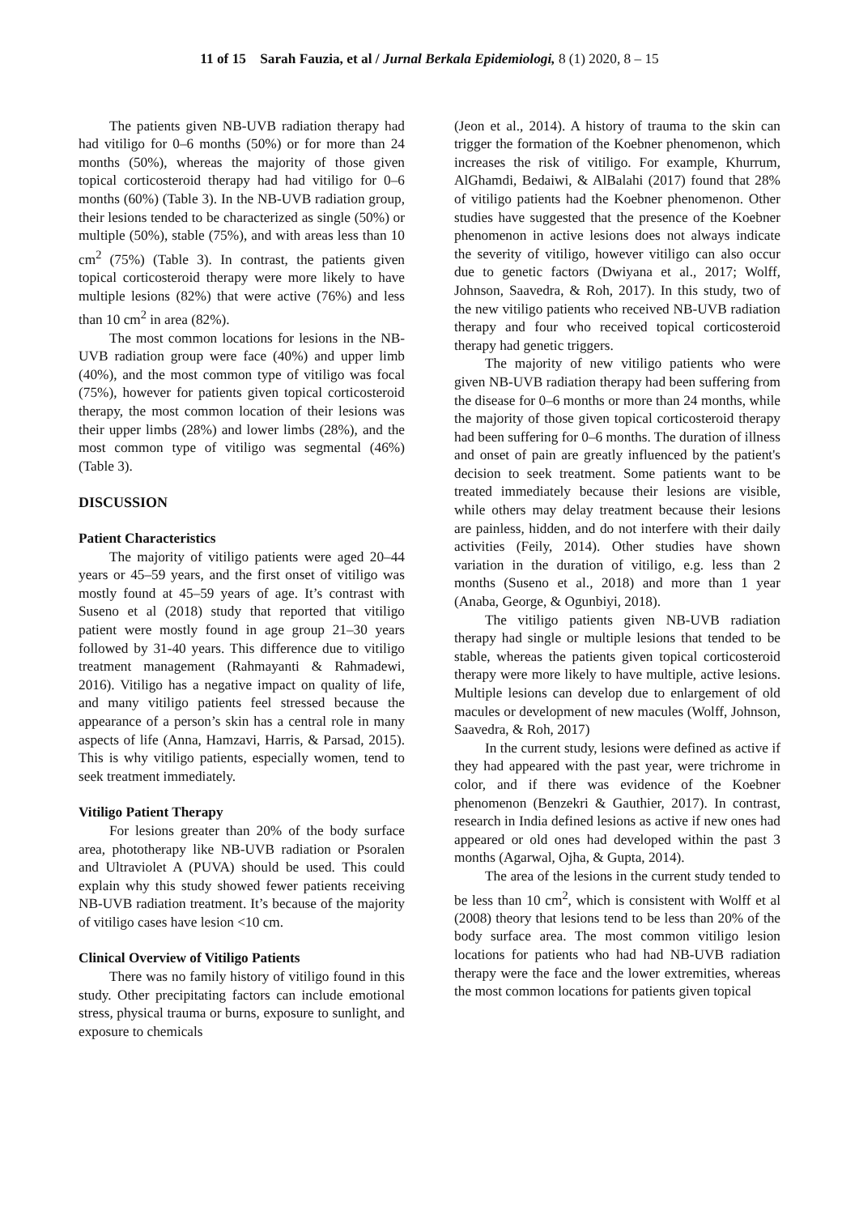11 of 15 Sarah Fauzia, et al / Jurnal Berkala Epidemiologi, 8 (1) 2020, 8 – 15
The patients given NB-UVB radiation therapy had had vitiligo for 0–6 months (50%) or for more than 24 months (50%), whereas the majority of those given topical corticosteroid therapy had had vitiligo for 0–6 months (60%) (Table 3). In the NB-UVB radiation group, their lesions tended to be characterized as single (50%) or multiple (50%), stable (75%), and with areas less than 10 cm<sup>2</sup> (75%) (Table 3). In contrast, the patients given topical corticosteroid therapy were more likely to have multiple lesions (82%) that were active (76%) and less than 10 cm<sup>2</sup> in area (82%).
The most common locations for lesions in the NB-UVB radiation group were face (40%) and upper limb (40%), and the most common type of vitiligo was focal (75%), however for patients given topical corticosteroid therapy, the most common location of their lesions was their upper limbs (28%) and lower limbs (28%), and the most common type of vitiligo was segmental (46%) (Table 3).
DISCUSSION
Patient Characteristics
The majority of vitiligo patients were aged 20–44 years or 45–59 years, and the first onset of vitiligo was mostly found at 45–59 years of age. It’s contrast with Suseno et al (2018) study that reported that vitiligo patient were mostly found in age group 21–30 years followed by 31-40 years. This difference due to vitiligo treatment management (Rahmayanti & Rahmadewi, 2016). Vitiligo has a negative impact on quality of life, and many vitiligo patients feel stressed because the appearance of a person’s skin has a central role in many aspects of life (Anna, Hamzavi, Harris, & Parsad, 2015). This is why vitiligo patients, especially women, tend to seek treatment immediately.
Vitiligo Patient Therapy
For lesions greater than 20% of the body surface area, phototherapy like NB-UVB radiation or Psoralen and Ultraviolet A (PUVA) should be used. This could explain why this study showed fewer patients receiving NB-UVB radiation treatment. It’s because of the majority of vitiligo cases have lesion <10 cm.
Clinical Overview of Vitiligo Patients
There was no family history of vitiligo found in this study. Other precipitating factors can include emotional stress, physical trauma or burns, exposure to sunlight, and exposure to chemicals
(Jeon et al., 2014). A history of trauma to the skin can trigger the formation of the Koebner phenomenon, which increases the risk of vitiligo. For example, Khurrum, AlGhamdi, Bedaiwi, & AlBalahi (2017) found that 28% of vitiligo patients had the Koebner phenomenon. Other studies have suggested that the presence of the Koebner phenomenon in active lesions does not always indicate the severity of vitiligo, however vitiligo can also occur due to genetic factors (Dwiyana et al., 2017; Wolff, Johnson, Saavedra, & Roh, 2017). In this study, two of the new vitiligo patients who received NB-UVB radiation therapy and four who received topical corticosteroid therapy had genetic triggers.
The majority of new vitiligo patients who were given NB-UVB radiation therapy had been suffering from the disease for 0–6 months or more than 24 months, while the majority of those given topical corticosteroid therapy had been suffering for 0–6 months. The duration of illness and onset of pain are greatly influenced by the patient's decision to seek treatment. Some patients want to be treated immediately because their lesions are visible, while others may delay treatment because their lesions are painless, hidden, and do not interfere with their daily activities (Feily, 2014). Other studies have shown variation in the duration of vitiligo, e.g. less than 2 months (Suseno et al., 2018) and more than 1 year (Anaba, George, & Ogunbiyi, 2018).
The vitiligo patients given NB-UVB radiation therapy had single or multiple lesions that tended to be stable, whereas the patients given topical corticosteroid therapy were more likely to have multiple, active lesions. Multiple lesions can develop due to enlargement of old macules or development of new macules (Wolff, Johnson, Saavedra, & Roh, 2017)
In the current study, lesions were defined as active if they had appeared with the past year, were trichrome in color, and if there was evidence of the Koebner phenomenon (Benzekri & Gauthier, 2017). In contrast, research in India defined lesions as active if new ones had appeared or old ones had developed within the past 3 months (Agarwal, Ojha, & Gupta, 2014).
The area of the lesions in the current study tended to be less than 10 cm<sup>2</sup>, which is consistent with Wolff et al (2008) theory that lesions tend to be less than 20% of the body surface area. The most common vitiligo lesion locations for patients who had had NB-UVB radiation therapy were the face and the lower extremities, whereas the most common locations for patients given topical